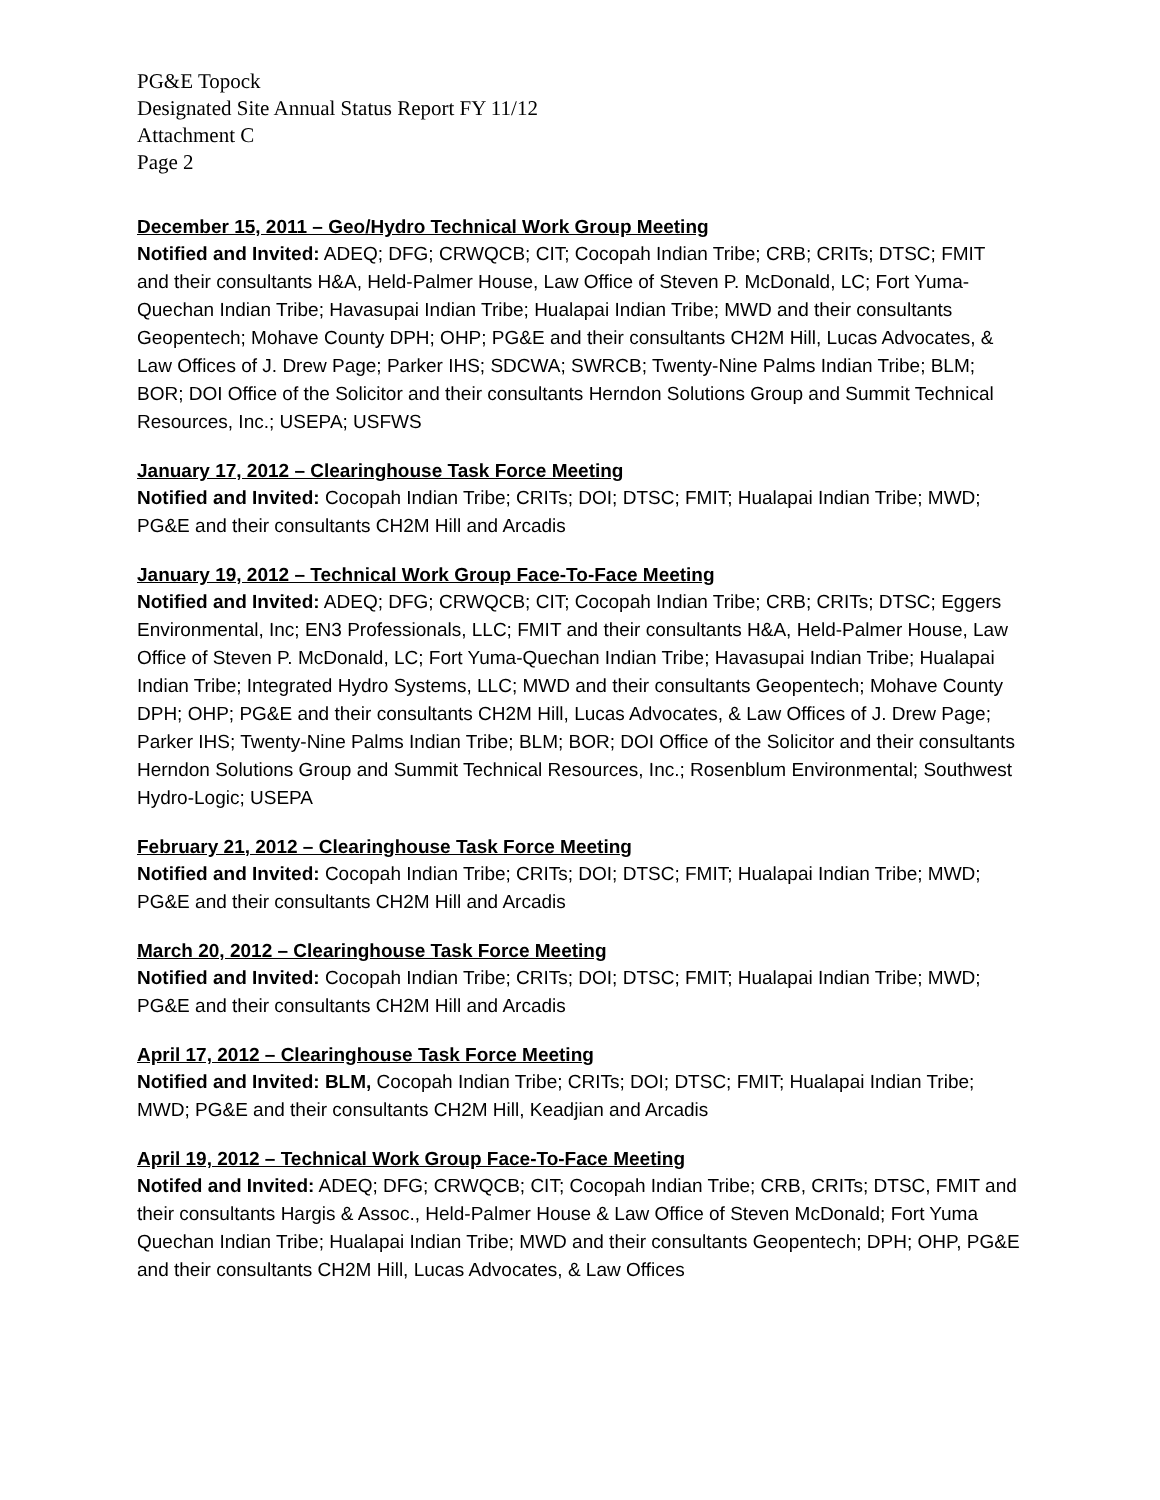PG&E Topock
Designated Site Annual Status Report FY 11/12
Attachment C
Page 2
December 15, 2011 – Geo/Hydro Technical Work Group Meeting
Notified and Invited: ADEQ; DFG; CRWQCB; CIT; Cocopah Indian Tribe; CRB; CRITs; DTSC; FMIT and their consultants H&A, Held-Palmer House, Law Office of Steven P. McDonald, LC; Fort Yuma-Quechan Indian Tribe; Havasupai Indian Tribe; Hualapai Indian Tribe; MWD and their consultants Geopentech; Mohave County DPH; OHP; PG&E and their consultants CH2M Hill, Lucas Advocates, & Law Offices of J. Drew Page; Parker IHS; SDCWA; SWRCB; Twenty-Nine Palms Indian Tribe; BLM; BOR; DOI Office of the Solicitor and their consultants Herndon Solutions Group and Summit Technical Resources, Inc.; USEPA; USFWS
January 17, 2012 – Clearinghouse Task Force Meeting
Notified and Invited: Cocopah Indian Tribe; CRITs; DOI; DTSC; FMIT; Hualapai Indian Tribe; MWD; PG&E and their consultants CH2M Hill and Arcadis
January 19, 2012 – Technical Work Group Face-To-Face Meeting
Notified and Invited: ADEQ; DFG; CRWQCB; CIT; Cocopah Indian Tribe; CRB; CRITs; DTSC; Eggers Environmental, Inc; EN3 Professionals, LLC; FMIT and their consultants H&A, Held-Palmer House, Law Office of Steven P. McDonald, LC; Fort Yuma-Quechan Indian Tribe; Havasupai Indian Tribe; Hualapai Indian Tribe; Integrated Hydro Systems, LLC; MWD and their consultants Geopentech; Mohave County DPH; OHP; PG&E and their consultants CH2M Hill, Lucas Advocates, & Law Offices of J. Drew Page; Parker IHS; Twenty-Nine Palms Indian Tribe; BLM; BOR; DOI Office of the Solicitor and their consultants Herndon Solutions Group and Summit Technical Resources, Inc.; Rosenblum Environmental; Southwest Hydro-Logic; USEPA
February 21, 2012 – Clearinghouse Task Force Meeting
Notified and Invited: Cocopah Indian Tribe; CRITs; DOI; DTSC; FMIT; Hualapai Indian Tribe; MWD; PG&E and their consultants CH2M Hill and Arcadis
March 20, 2012 – Clearinghouse Task Force Meeting
Notified and Invited: Cocopah Indian Tribe; CRITs; DOI; DTSC; FMIT; Hualapai Indian Tribe; MWD; PG&E and their consultants CH2M Hill and Arcadis
April 17, 2012 – Clearinghouse Task Force Meeting
Notified and Invited: BLM, Cocopah Indian Tribe; CRITs; DOI; DTSC; FMIT; Hualapai Indian Tribe; MWD; PG&E and their consultants CH2M Hill, Keadjian and Arcadis
April 19, 2012 – Technical Work Group Face-To-Face Meeting
Notifed and Invited: ADEQ; DFG; CRWQCB; CIT; Cocopah Indian Tribe; CRB, CRITs; DTSC, FMIT and their consultants Hargis & Assoc., Held-Palmer House & Law Office of Steven McDonald; Fort Yuma Quechan Indian Tribe; Hualapai Indian Tribe; MWD and their consultants Geopentech; DPH; OHP, PG&E and their consultants CH2M Hill, Lucas Advocates, & Law Offices